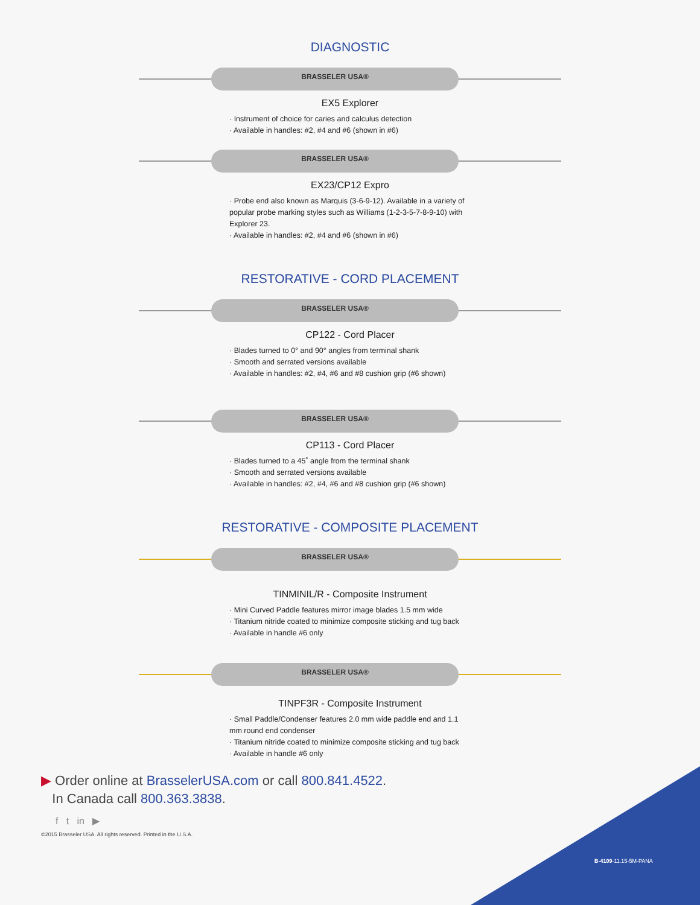DIAGNOSTIC
BRASSELER USA®
EX5 Explorer
· Instrument of choice for caries and calculus detection
· Available in handles: #2, #4 and #6 (shown in #6)
BRASSELER USA®
EX23/CP12 Expro
· Probe end also known as Marquis (3-6-9-12). Available in a variety of popular probe marking styles such as Williams (1-2-3-5-7-8-9-10) with Explorer 23.
· Available in handles: #2, #4 and #6 (shown in #6)
RESTORATIVE - CORD PLACEMENT
BRASSELER USA®
CP122 - Cord Placer
· Blades turned to 0° and 90° angles from terminal shank
· Smooth and serrated versions available
· Available in handles: #2, #4, #6 and #8 cushion grip (#6 shown)
BRASSELER USA®
CP113 - Cord Placer
· Blades turned to a 45˚ angle from the terminal shank
· Smooth and serrated versions available
· Available in handles: #2, #4, #6 and #8 cushion grip (#6 shown)
RESTORATIVE - COMPOSITE PLACEMENT
BRASSELER USA®
TINMINIL/R - Composite Instrument
· Mini Curved Paddle features mirror image blades 1.5 mm wide
· Titanium nitride coated to minimize composite sticking and tug back
· Available in handle #6 only
BRASSELER USA®
TINPF3R - Composite Instrument
· Small Paddle/Condenser features 2.0 mm wide paddle end and 1.1 mm round end condenser
· Titanium nitride coated to minimize composite sticking and tug back
· Available in handle #6 only
▶ Order online at BrasselerUSA.com or call 800.841.4522.
In Canada call 800.363.3838.
f t in ▶
©2015 Brasseler USA. All rights reserved. Printed in the U.S.A.
B-4109-11.15-5M-PANA